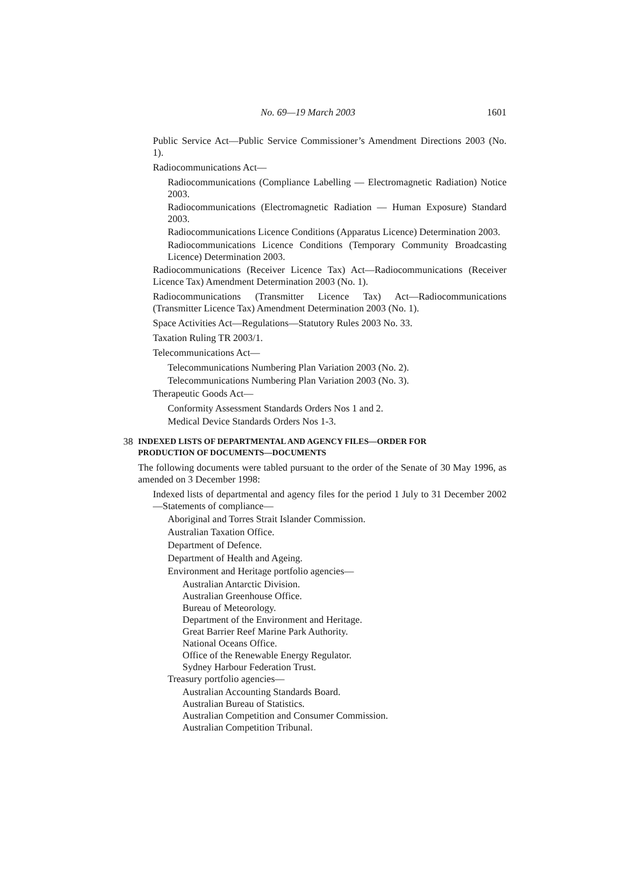No. 69—19 March 2003 1601
Public Service Act—Public Service Commissioner’s Amendment Directions 2003 (No. 1).
Radiocommunications Act—
Radiocommunications (Compliance Labelling — Electromagnetic Radiation) Notice 2003.
Radiocommunications (Electromagnetic Radiation — Human Exposure) Standard 2003.
Radiocommunications Licence Conditions (Apparatus Licence) Determination 2003.
Radiocommunications Licence Conditions (Temporary Community Broadcasting Licence) Determination 2003.
Radiocommunications (Receiver Licence Tax) Act—Radiocommunications (Receiver Licence Tax) Amendment Determination 2003 (No. 1).
Radiocommunications (Transmitter Licence Tax) Act—Radiocommunications (Transmitter Licence Tax) Amendment Determination 2003 (No. 1).
Space Activities Act—Regulations—Statutory Rules 2003 No. 33.
Taxation Ruling TR 2003/1.
Telecommunications Act—
Telecommunications Numbering Plan Variation 2003 (No. 2).
Telecommunications Numbering Plan Variation 2003 (No. 3).
Therapeutic Goods Act—
Conformity Assessment Standards Orders Nos 1 and 2.
Medical Device Standards Orders Nos 1-3.
38 INDEXED LISTS OF DEPARTMENTAL AND AGENCY FILES—ORDER FOR
PRODUCTION OF DOCUMENTS—DOCUMENTS
The following documents were tabled pursuant to the order of the Senate of 30 May 1996, as amended on 3 December 1998:
Indexed lists of departmental and agency files for the period 1 July to 31 December 2002—Statements of compliance—
Aboriginal and Torres Strait Islander Commission.
Australian Taxation Office.
Department of Defence.
Department of Health and Ageing.
Environment and Heritage portfolio agencies—
Australian Antarctic Division.
Australian Greenhouse Office.
Bureau of Meteorology.
Department of the Environment and Heritage.
Great Barrier Reef Marine Park Authority.
National Oceans Office.
Office of the Renewable Energy Regulator.
Sydney Harbour Federation Trust.
Treasury portfolio agencies—
Australian Accounting Standards Board.
Australian Bureau of Statistics.
Australian Competition and Consumer Commission.
Australian Competition Tribunal.